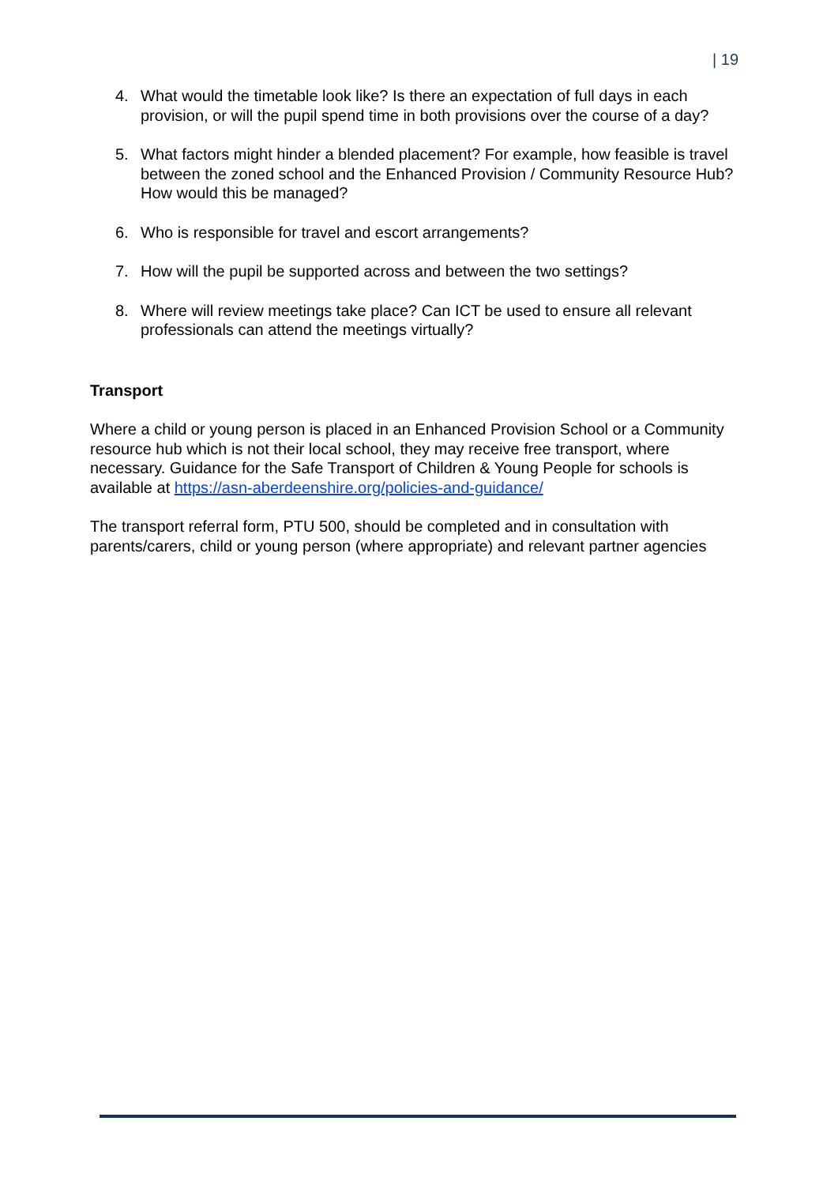| 19
4. What would the timetable look like? Is there an expectation of full days in each provision, or will the pupil spend time in both provisions over the course of a day?
5. What factors might hinder a blended placement? For example, how feasible is travel between the zoned school and the Enhanced Provision / Community Resource Hub? How would this be managed?
6. Who is responsible for travel and escort arrangements?
7. How will the pupil be supported across and between the two settings?
8. Where will review meetings take place? Can ICT be used to ensure all relevant professionals can attend the meetings virtually?
Transport
Where a child or young person is placed in an Enhanced Provision School or a Community resource hub which is not their local school, they may receive free transport, where necessary. Guidance for the Safe Transport of Children & Young People for schools is available at https://asn-aberdeenshire.org/policies-and-guidance/
The transport referral form, PTU 500, should be completed and in consultation with parents/carers, child or young person (where appropriate) and relevant partner agencies